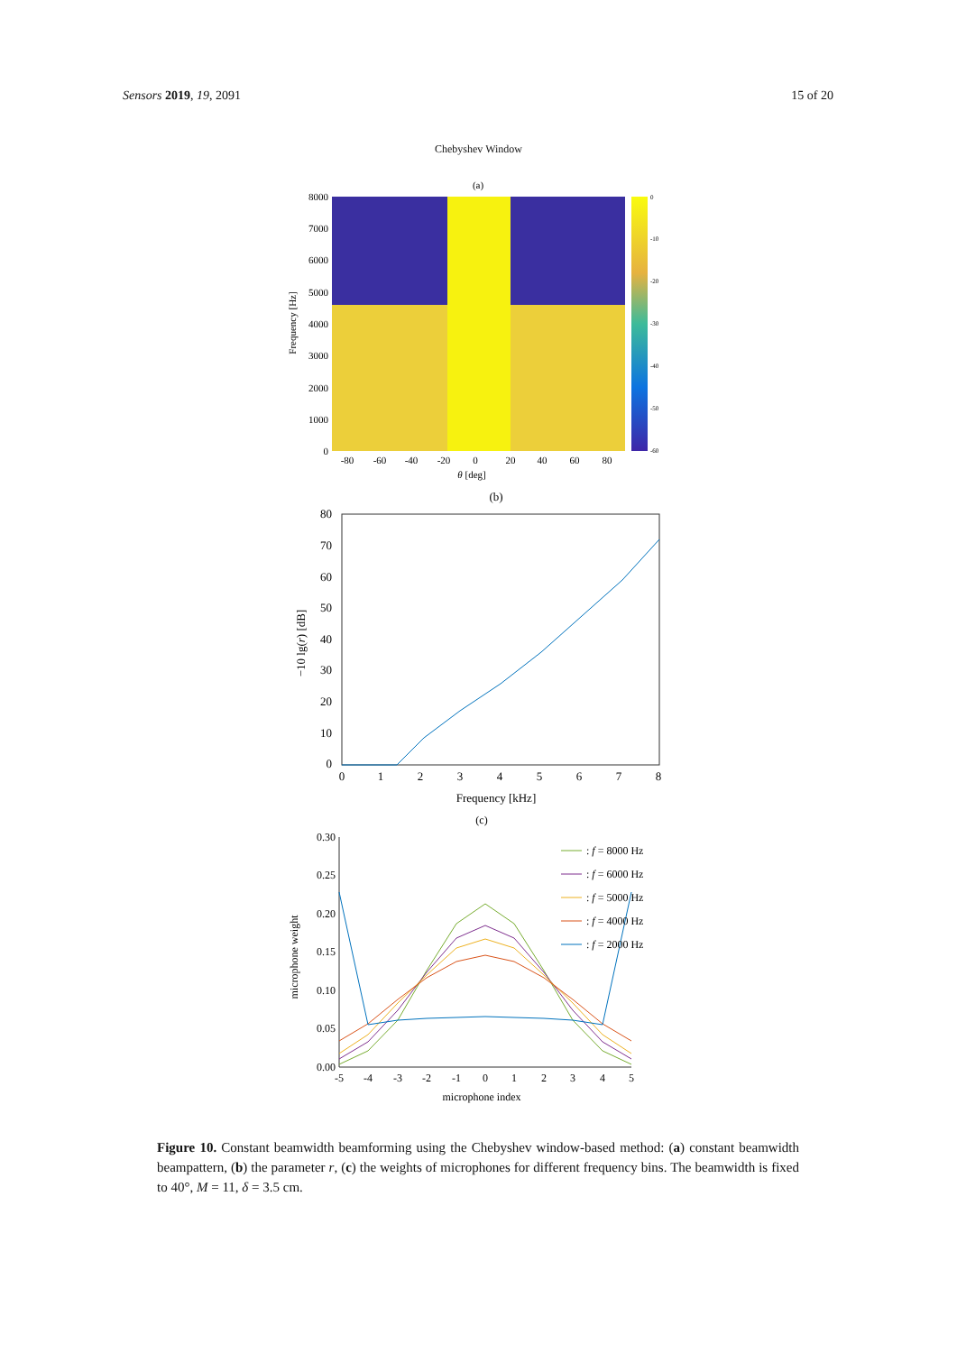Sensors 2019, 19, 2091 15 of 20
Chebyshev Window
(a)
8000
7000
6000
5000
4000
3000
2000
1000
0
0
-10
-20
-30
-40
-50
-60
-80
-60
-40
-20
0
20
40
60
80
θ [deg]
Frequency [Hz]
(b)
80
70
60
50
40
30
20
10
0
0
1
2
3
4
5
6
7
8
Frequency [kHz]
−10 lg(r) [dB]
(c)
0.30
0.25
0.20
0.15
0.10
0.05
0.00
-5
-4
-3
-2
-1
0
1
2
3
4
5
microphone index
microphone weight
: f = 8000 Hz
: f = 6000 Hz
: f = 5000 Hz
: f = 4000 Hz
: f = 2000 Hz
Figure 10. Constant beamwidth beamforming using the Chebyshev window-based method: (a) constant beamwidth beampattern, (b) the parameter r, (c) the weights of microphones for different frequency bins. The beamwidth is fixed to 40°, M = 11, δ = 3.5 cm.